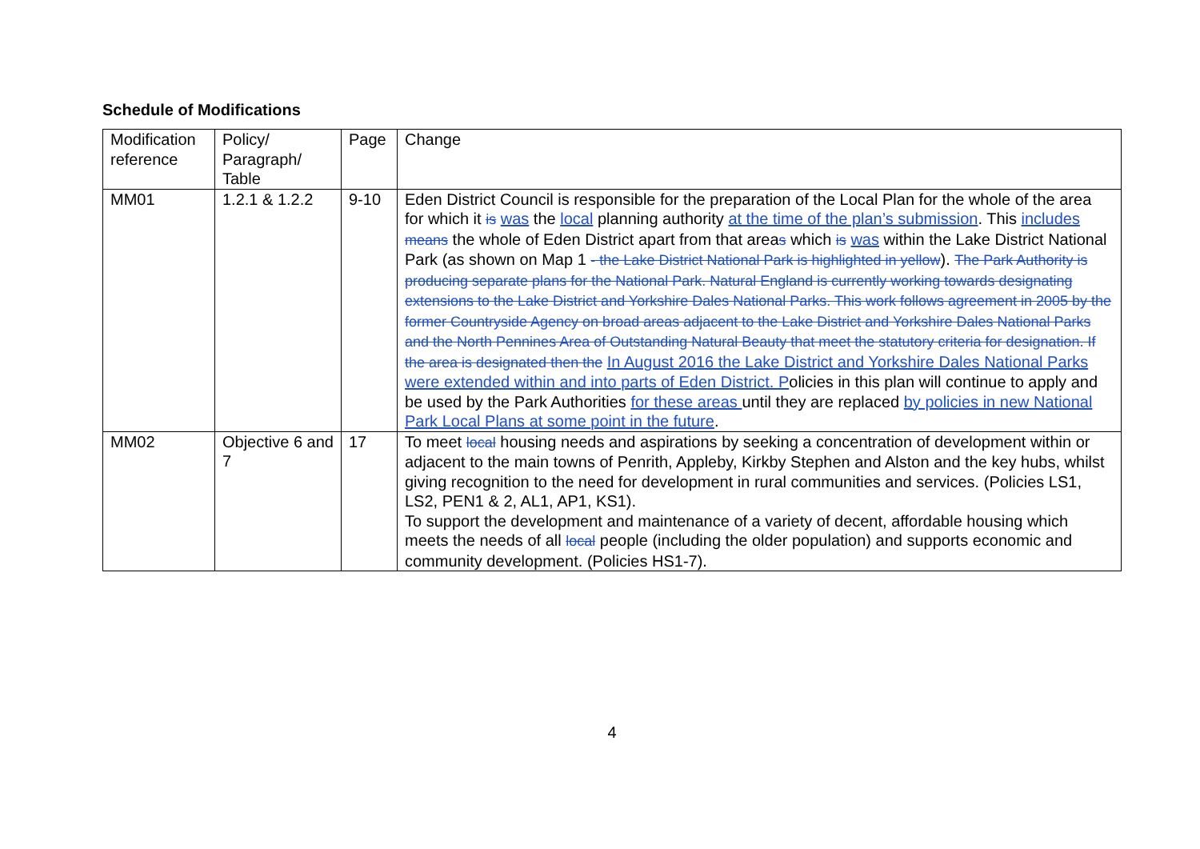Schedule of Modifications
| Modification reference | Policy/ Paragraph/ Table | Page | Change |
| MM01 | 1.2.1 & 1.2.2 | 9-10 | Eden District Council is responsible for the preparation of the Local Plan for the whole of the area for which it is was the local planning authority at the time of the plan’s submission . This includes means the whole of Eden District apart from that area s which is was within the Lake District National Park (as shown on Map 1 - the Lake District National Park is highlighted in yellow ). The Park Authority is producing separate plans for the National Park. Natural England is currently working towards designating extensions to the Lake District and Yorkshire Dales National Parks. This work follows agreement in 2005 by the former Countryside Agency on broad areas adjacent to the Lake District and Yorkshire Dales National Parks and the North Pennines Area of Outstanding Natural Beauty that meet the statutory criteria for designation. If the area is designated then the In August 2016 the Lake District and Yorkshire Dales National Parks were extended within and into parts of Eden District. P olicies in this plan will continue to apply and be used by the Park Authorities for these areas until they are replaced by policies in new National Park Local Plans at some point in the future . |
| MM02 | Objective 6 and 7 | 17 | To meet local housing needs and aspirations by seeking a concentration of development within or adjacent to the main towns of Penrith, Appleby, Kirkby Stephen and Alston and the key hubs, whilst giving recognition to the need for development in rural communities and services. (Policies LS1, LS2, PEN1 & 2, AL1, AP1, KS1). To support the development and maintenance of a variety of decent, affordable housing which meets the needs of all local people (including the older population) and supports economic and community development. (Policies HS1-7). |
4